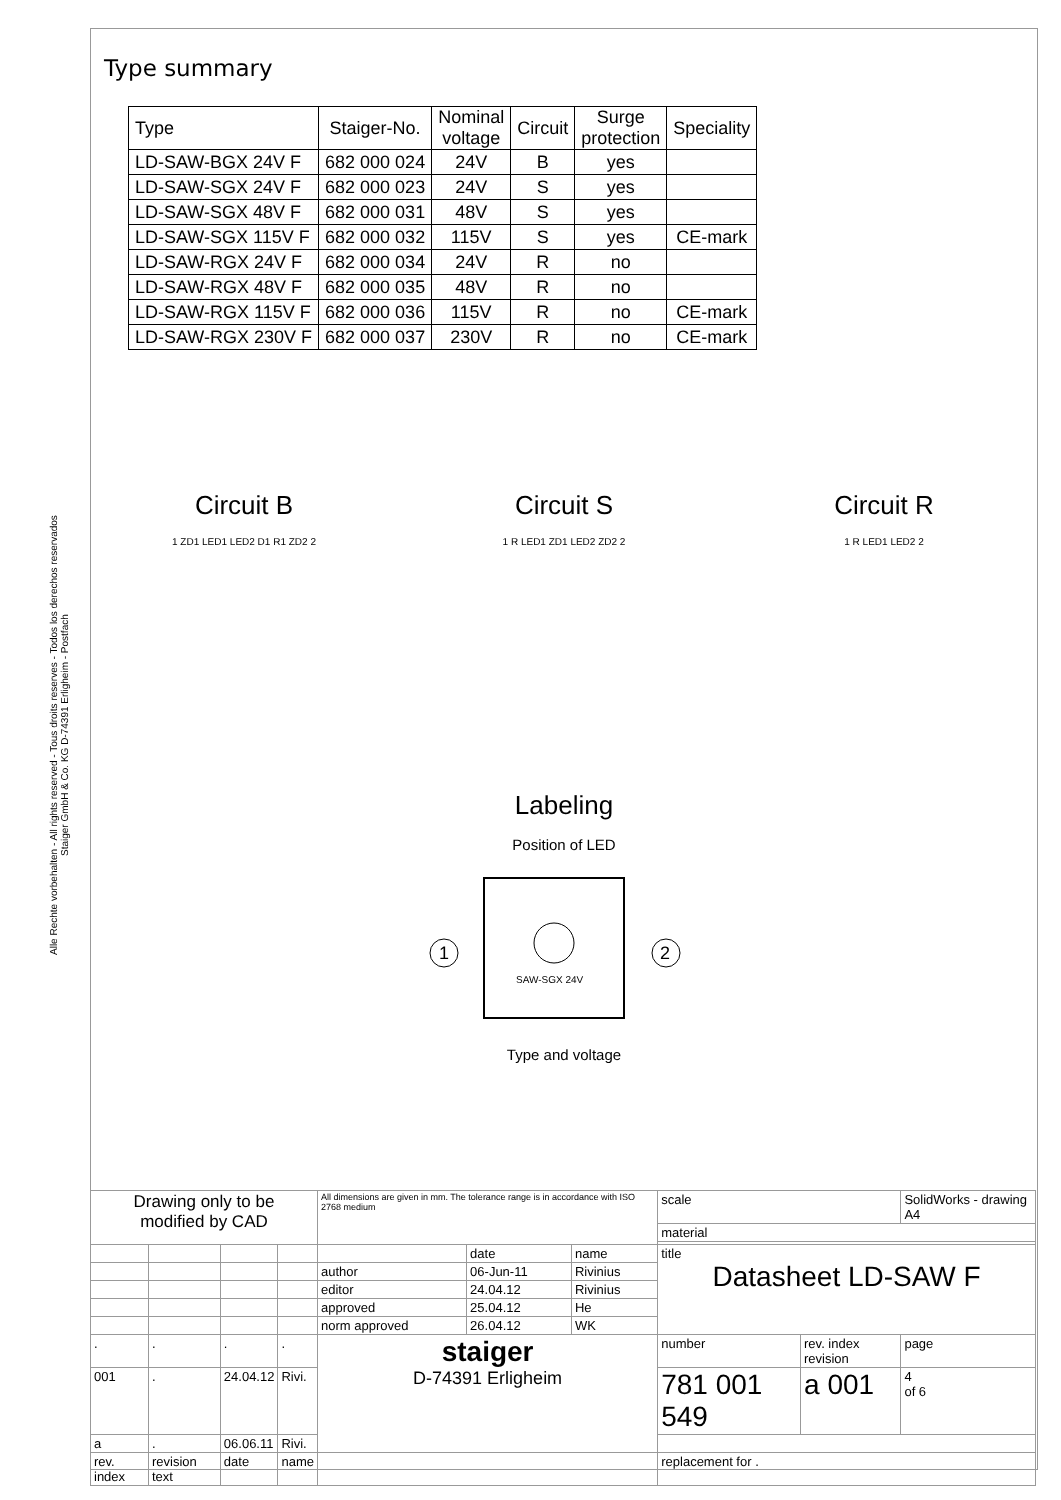Alle Rechte vorbehalten - All rights reserved - Tous droits reserves - Todos los derechos reservados
Staiger GmbH & Co. KG D-74391 Erligheim - Postfach
Type summary
| Type | Staiger-No. | Nominal voltage | Circuit | Surge protection | Speciality |
| --- | --- | --- | --- | --- | --- |
| LD-SAW-BGX 24V F | 682 000 024 | 24V | B | yes | |
| LD-SAW-SGX 24V F | 682 000 023 | 24V | S | yes | |
| LD-SAW-SGX 48V F | 682 000 031 | 48V | S | yes | |
| LD-SAW-SGX 115V F | 682 000 032 | 115V | S | yes | CE-mark |
| LD-SAW-RGX 24V F | 682 000 034 | 24V | R | no | |
| LD-SAW-RGX 48V F | 682 000 035 | 48V | R | no | |
| LD-SAW-RGX 115V F | 682 000 036 | 115V | R | no | CE-mark |
| LD-SAW-RGX 230V F | 682 000 037 | 230V | R | no | CE-mark |
Circuit B
1 ZD1 LED1 LED2 D1 R1 ZD2 2
Circuit S
1 R LED1 ZD1 LED2 ZD2 2
Circuit R
1 R LED1 LED2 2
Labeling
Position of LED
1
2
SAW-SGX 24V
Type and voltage
| Drawing only to be modified by CAD | | | | All dimensions are given in mm. The tolerance range is in accordance with ISO 2768 medium | | | scale | | SolidWorks - drawing A4 |
| | | | | | | | material | | |
| | | | | | date | name | title Datasheet LD-SAW F | | |
| | | | | author | 06-Jun-11 | Rivinius | | | |
| | | | | editor | 24.04.12 | Rivinius | | | |
| | | | | approved | 25.04.12 | He | | | |
| | | | | norm approved | 26.04.12 | WK | | | |
| . | . | . | . | staiger D-74391 Erligheim | | | number | rev. index revision | page |
| 001 | . | 24.04.12 | Rivi. | | | | 781 001 549 | a 001 | 4 of 6 |
| a | . | 06.06.11 | Rivi. | | | | | | |
| rev. index | revision text | date | name | | | | replacement for . | | |